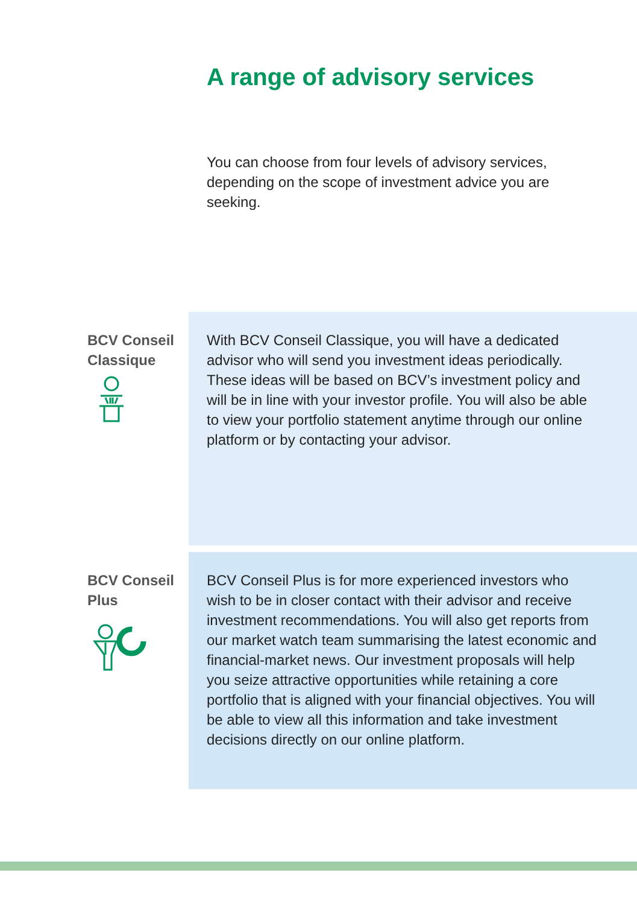A range of advisory services
You can choose from four levels of advisory services, depending on the scope of investment advice you are seeking.
BCV Conseil Classique
With BCV Conseil Classique, you will have a dedicated advisor who will send you investment ideas periodically. These ideas will be based on BCV’s investment policy and will be in line with your investor profile. You will also be able to view your portfolio statement anytime through our online platform or by contacting your advisor.
BCV Conseil Plus
BCV Conseil Plus is for more experienced investors who wish to be in closer contact with their advisor and receive investment recommendations. You will also get reports from our market watch team summarising the latest economic and financial-market news. Our investment proposals will help you seize attractive opportunities while retaining a core portfolio that is aligned with your financial objectives. You will be able to view all this information and take investment decisions directly on our online platform.